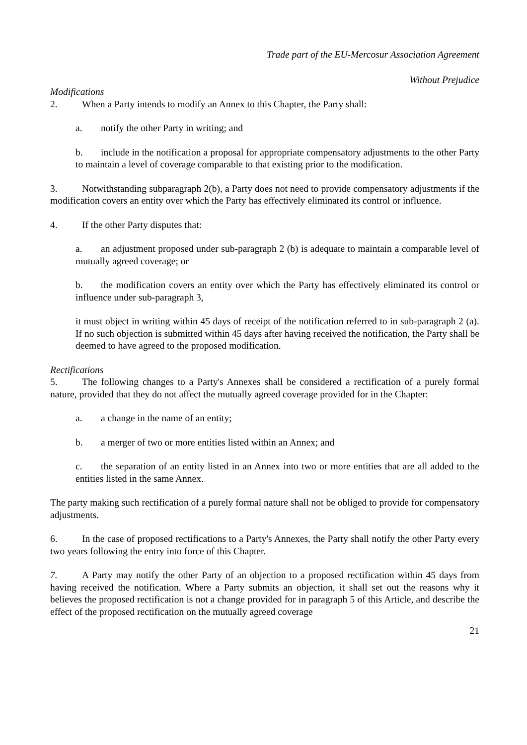Trade part of the EU-Mercosur Association Agreement
Without Prejudice
Modifications
2. When a Party intends to modify an Annex to this Chapter, the Party shall:
a. notify the other Party in writing; and
b. include in the notification a proposal for appropriate compensatory adjustments to the other Party to maintain a level of coverage comparable to that existing prior to the modification.
3. Notwithstanding subparagraph 2(b), a Party does not need to provide compensatory adjustments if the modification covers an entity over which the Party has effectively eliminated its control or influence.
4. If the other Party disputes that:
a. an adjustment proposed under sub-paragraph 2 (b) is adequate to maintain a comparable level of mutually agreed coverage; or
b. the modification covers an entity over which the Party has effectively eliminated its control or influence under sub-paragraph 3,
it must object in writing within 45 days of receipt of the notification referred to in sub-paragraph 2 (a). If no such objection is submitted within 45 days after having received the notification, the Party shall be deemed to have agreed to the proposed modification.
Rectifications
5. The following changes to a Party's Annexes shall be considered a rectification of a purely formal nature, provided that they do not affect the mutually agreed coverage provided for in the Chapter:
a. a change in the name of an entity;
b. a merger of two or more entities listed within an Annex; and
c. the separation of an entity listed in an Annex into two or more entities that are all added to the entities listed in the same Annex.
The party making such rectification of a purely formal nature shall not be obliged to provide for compensatory adjustments.
6. In the case of proposed rectifications to a Party's Annexes, the Party shall notify the other Party every two years following the entry into force of this Chapter.
7. A Party may notify the other Party of an objection to a proposed rectification within 45 days from having received the notification. Where a Party submits an objection, it shall set out the reasons why it believes the proposed rectification is not a change provided for in paragraph 5 of this Article, and describe the effect of the proposed rectification on the mutually agreed coverage
21